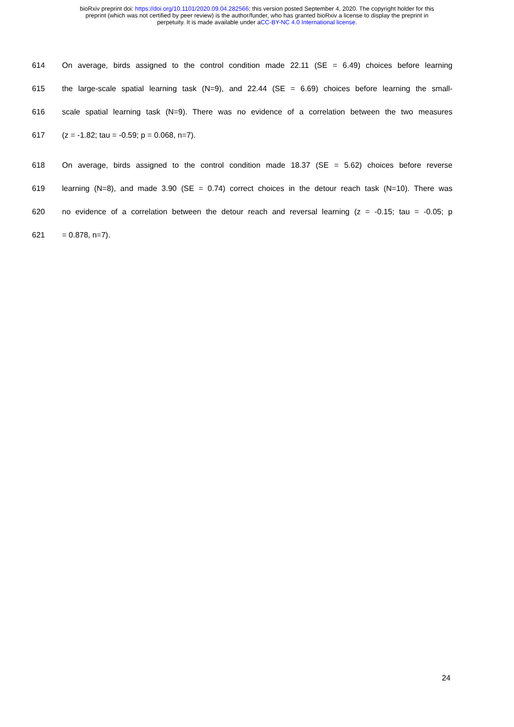bioRxiv preprint doi: https://doi.org/10.1101/2020.09.04.282566; this version posted September 4, 2020. The copyright holder for this
preprint (which was not certified by peer review) is the author/funder, who has granted bioRxiv a license to display the preprint in
perpetuity. It is made available under aCC-BY-NC 4.0 International license.
614 On average, birds assigned to the control condition made 22.11 (SE = 6.49) choices before learning
615 the large-scale spatial learning task (N=9), and 22.44 (SE = 6.69) choices before learning the small-
616 scale spatial learning task (N=9). There was no evidence of a correlation between the two measures
617 (z = -1.82; tau = -0.59; p = 0.068, n=7).
618 On average, birds assigned to the control condition made 18.37 (SE = 5.62) choices before reverse
619 learning (N=8), and made 3.90 (SE = 0.74) correct choices in the detour reach task (N=10). There was
620 no evidence of a correlation between the detour reach and reversal learning (z = -0.15; tau = -0.05; p
621 = 0.878, n=7).
24